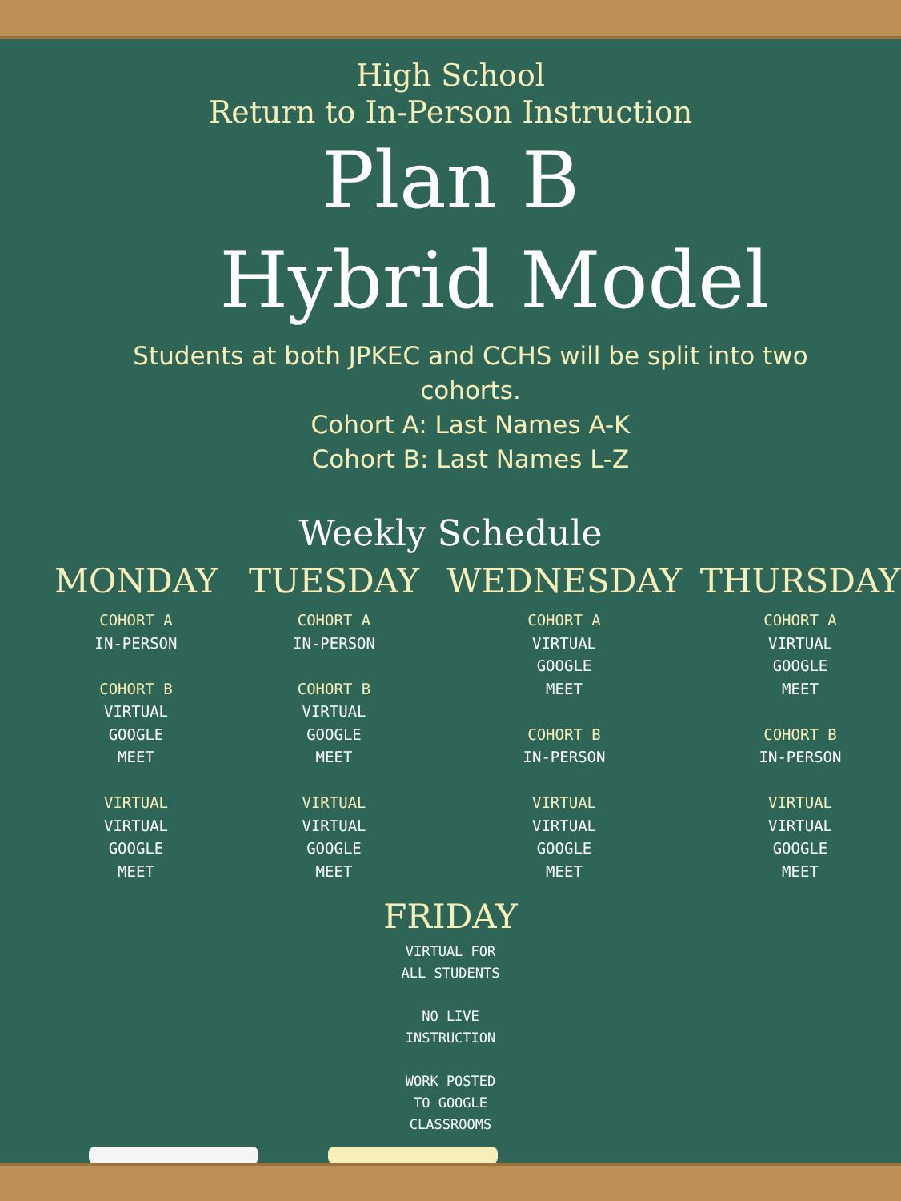High School
Return to In-Person Instruction
Plan B
Hybrid Model
Students at both JPKEC and CCHS will be split into two cohorts.
Cohort A: Last Names A-K
Cohort B: Last Names L-Z
Weekly Schedule
MONDAY
COHORT A
IN-PERSON
COHORT B
VIRTUAL
GOOGLE
MEET
VIRTUAL
VIRTUAL
GOOGLE
MEET
TUESDAY
COHORT A
IN-PERSON
COHORT B
VIRTUAL
GOOGLE
MEET
VIRTUAL
VIRTUAL
GOOGLE
MEET
WEDNESDAY
COHORT A
VIRTUAL
GOOGLE
MEET
COHORT B
IN-PERSON
VIRTUAL
VIRTUAL
GOOGLE
MEET
THURSDAY
COHORT A
VIRTUAL
GOOGLE
MEET
COHORT B
IN-PERSON
VIRTUAL
VIRTUAL
GOOGLE
MEET
FRIDAY
VIRTUAL FOR
ALL STUDENTS
NO LIVE
INSTRUCTION
WORK POSTED
TO GOOGLE
CLASSROOMS